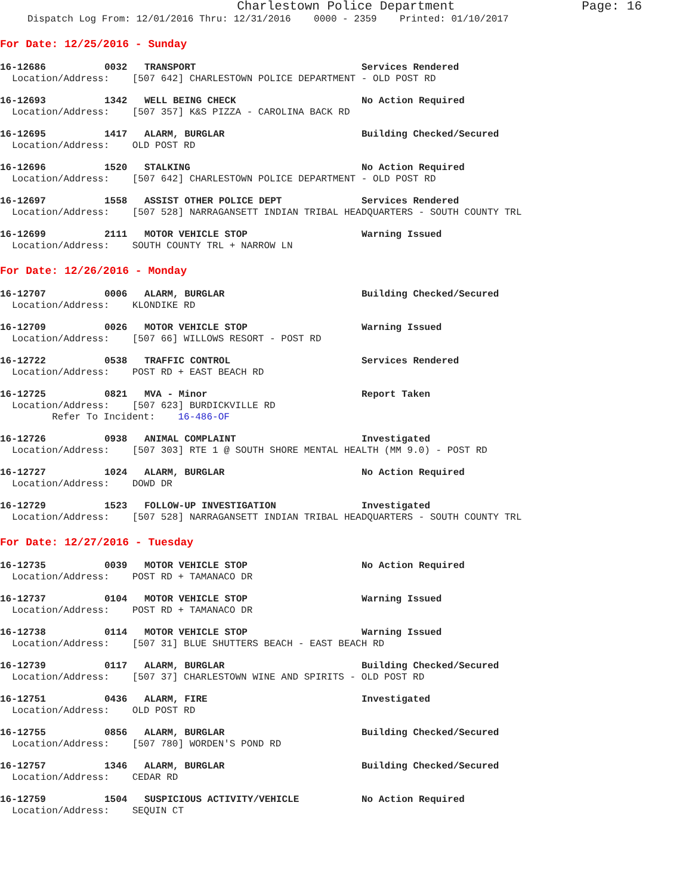Charlestown Police Department Page: 16
Dispatch Log From: 12/01/2016 Thru: 12/31/2016 0000 - 2359 Printed: 01/10/2017
For Date: 12/25/2016 - Sunday
16-12686 0032 TRANSPORT Services Rendered
Location/Address: [507 642] CHARLESTOWN POLICE DEPARTMENT - OLD POST RD
16-12693 1342 WELL BEING CHECK No Action Required
Location/Address: [507 357] K&S PIZZA - CAROLINA BACK RD
16-12695 1417 ALARM, BURGLAR Building Checked/Secured
Location/Address: OLD POST RD
16-12696 1520 STALKING No Action Required
Location/Address: [507 642] CHARLESTOWN POLICE DEPARTMENT - OLD POST RD
16-12697 1558 ASSIST OTHER POLICE DEPT Services Rendered
Location/Address: [507 528] NARRAGANSETT INDIAN TRIBAL HEADQUARTERS - SOUTH COUNTY TRL
16-12699 2111 MOTOR VEHICLE STOP Warning Issued
Location/Address: SOUTH COUNTY TRL + NARROW LN
For Date: 12/26/2016 - Monday
16-12707 0006 ALARM, BURGLAR Building Checked/Secured
Location/Address: KLONDIKE RD
16-12709 0026 MOTOR VEHICLE STOP Warning Issued
Location/Address: [507 66] WILLOWS RESORT - POST RD
16-12722 0538 TRAFFIC CONTROL Services Rendered
Location/Address: POST RD + EAST BEACH RD
16-12725 0821 MVA - Minor Report Taken
Location/Address: [507 623] BURDICKVILLE RD
Refer To Incident: 16-486-OF
16-12726 0938 ANIMAL COMPLAINT Investigated
Location/Address: [507 303] RTE 1 @ SOUTH SHORE MENTAL HEALTH (MM 9.0) - POST RD
16-12727 1024 ALARM, BURGLAR No Action Required
Location/Address: DOWD DR
16-12729 1523 FOLLOW-UP INVESTIGATION Investigated
Location/Address: [507 528] NARRAGANSETT INDIAN TRIBAL HEADQUARTERS - SOUTH COUNTY TRL
For Date: 12/27/2016 - Tuesday
16-12735 0039 MOTOR VEHICLE STOP No Action Required
Location/Address: POST RD + TAMANACO DR
16-12737 0104 MOTOR VEHICLE STOP Warning Issued
Location/Address: POST RD + TAMANACO DR
16-12738 0114 MOTOR VEHICLE STOP Warning Issued
Location/Address: [507 31] BLUE SHUTTERS BEACH - EAST BEACH RD
16-12739 0117 ALARM, BURGLAR Building Checked/Secured
Location/Address: [507 37] CHARLESTOWN WINE AND SPIRITS - OLD POST RD
16-12751 0436 ALARM, FIRE Investigated
Location/Address: OLD POST RD
16-12755 0856 ALARM, BURGLAR Building Checked/Secured
Location/Address: [507 780] WORDEN'S POND RD
16-12757 1346 ALARM, BURGLAR Building Checked/Secured
Location/Address: CEDAR RD
16-12759 1504 SUSPICIOUS ACTIVITY/VEHICLE No Action Required
Location/Address: SEQUIN CT